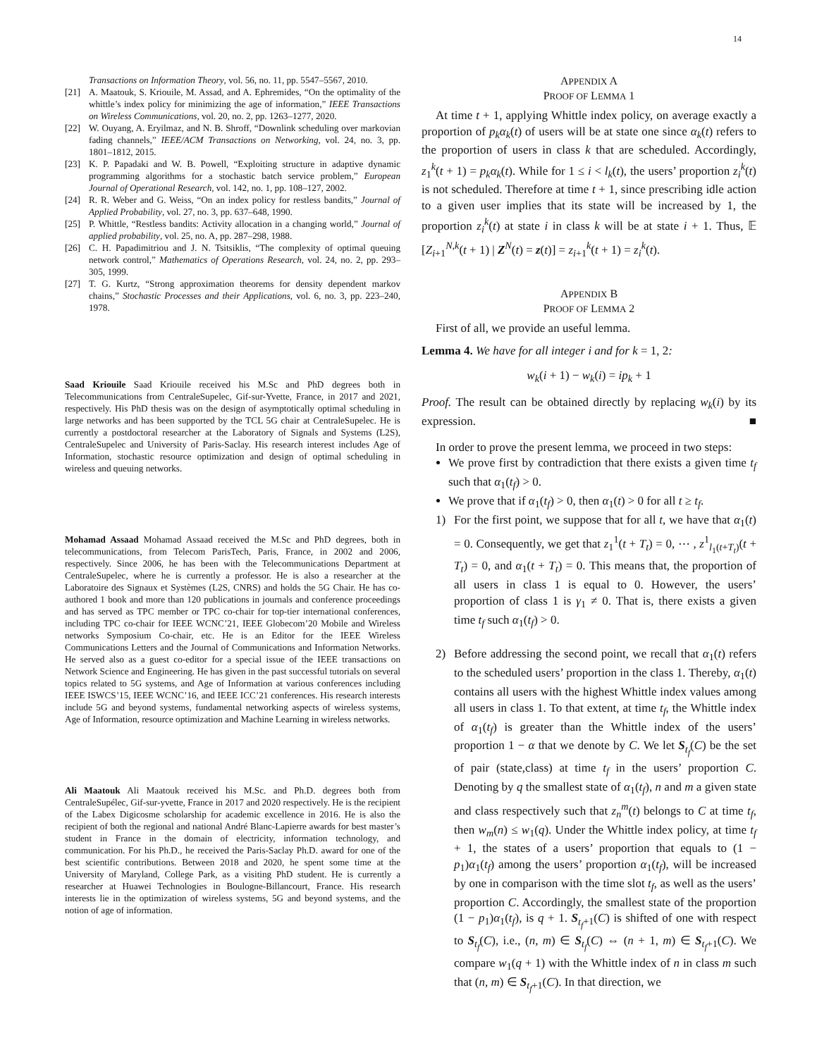14
Transactions on Information Theory, vol. 56, no. 11, pp. 5547–5567, 2010.
[21] A. Maatouk, S. Kriouile, M. Assad, and A. Ephremides, “On the optimality of the whittle’s index policy for minimizing the age of information,” IEEE Transactions on Wireless Communications, vol. 20, no. 2, pp. 1263–1277, 2020.
[22] W. Ouyang, A. Eryilmaz, and N. B. Shroff, “Downlink scheduling over markovian fading channels,” IEEE/ACM Transactions on Networking, vol. 24, no. 3, pp. 1801–1812, 2015.
[23] K. P. Papadaki and W. B. Powell, “Exploiting structure in adaptive dynamic programming algorithms for a stochastic batch service problem,” European Journal of Operational Research, vol. 142, no. 1, pp. 108–127, 2002.
[24] R. R. Weber and G. Weiss, “On an index policy for restless bandits,” Journal of Applied Probability, vol. 27, no. 3, pp. 637–648, 1990.
[25] P. Whittle, “Restless bandits: Activity allocation in a changing world,” Journal of applied probability, vol. 25, no. A, pp. 287–298, 1988.
[26] C. H. Papadimitriou and J. N. Tsitsiklis, “The complexity of optimal queuing network control,” Mathematics of Operations Research, vol. 24, no. 2, pp. 293–305, 1999.
[27] T. G. Kurtz, “Strong approximation theorems for density dependent markov chains,” Stochastic Processes and their Applications, vol. 6, no. 3, pp. 223–240, 1978.
Saad Kriouile Saad Kriouile received his M.Sc and PhD degrees both in Telecommunications from CentraleSupelec, Gif-sur-Yvette, France, in 2017 and 2021, respectively. His PhD thesis was on the design of asymptotically optimal scheduling in large networks and has been supported by the TCL 5G chair at CentraleSupelec. He is currently a postdoctoral researcher at the Laboratory of Signals and Systems (L2S), CentraleSupelec and University of Paris-Saclay. His research interest includes Age of Information, stochastic resource optimization and design of optimal scheduling in wireless and queuing networks.
Mohamad Assaad Mohamad Assaad received the M.Sc and PhD degrees, both in telecommunications, from Telecom ParisTech, Paris, France, in 2002 and 2006, respectively. Since 2006, he has been with the Telecommunications Department at CentraleSupelec, where he is currently a professor. He is also a researcher at the Laboratoire des Signaux et Systèmes (L2S, CNRS) and holds the 5G Chair. He has co-authored 1 book and more than 120 publications in journals and conference proceedings and has served as TPC member or TPC co-chair for top-tier international conferences, including TPC co-chair for IEEE WCNC’21, IEEE Globecom’20 Mobile and Wireless networks Symposium Co-chair, etc. He is an Editor for the IEEE Wireless Communications Letters and the Journal of Communications and Information Networks. He served also as a guest co-editor for a special issue of the IEEE transactions on Network Science and Engineering. He has given in the past successful tutorials on several topics related to 5G systems, and Age of Information at various conferences including IEEE ISWCS’15, IEEE WCNC’16, and IEEE ICC’21 conferences. His research interests include 5G and beyond systems, fundamental networking aspects of wireless systems, Age of Information, resource optimization and Machine Learning in wireless networks.
Ali Maatouk Ali Maatouk received his M.Sc. and Ph.D. degrees both from CentraleSupélec, Gif-sur-yvette, France in 2017 and 2020 respectively. He is the recipient of the Labex Digicosme scholarship for academic excellence in 2016. He is also the recipient of both the regional and national André Blanc-Lapierre awards for best master’s student in France in the domain of electricity, information technology, and communication. For his Ph.D., he received the Paris-Saclay Ph.D. award for one of the best scientific contributions. Between 2018 and 2020, he spent some time at the University of Maryland, College Park, as a visiting PhD student. He is currently a researcher at Huawei Technologies in Boulogne-Billancourt, France. His research interests lie in the optimization of wireless systems, 5G and beyond systems, and the notion of age of information.
APPENDIX A
PROOF OF LEMMA 1
At time t + 1, applying Whittle index policy, on average exactly a proportion of p<sub>k</sub>α<sub>k</sub>(t) of users will be at state one since α<sub>k</sub>(t) refers to the proportion of users in class k that are scheduled. Accordingly, z<sub>1</sub><sup>k</sup>(t + 1) = p<sub>k</sub>α<sub>k</sub>(t). While for 1 ≤ i < l<sub>k</sub>(t), the users’ proportion z<sub>i</sub><sup>k</sup>(t) is not scheduled. Therefore at time t + 1, since prescribing idle action to a given user implies that its state will be increased by 1, the proportion z<sub>i</sub><sup>k</sup>(t) at state i in class k will be at state i + 1. Thus, 𝔼 [Z<sub>i+1</sub><sup>N,k</sup>(t + 1) | Z<sup>N</sup>(t) = z(t)] = z<sub>i+1</sub><sup>k</sup>(t + 1) = z<sub>i</sub><sup>k</sup>(t).
APPENDIX B
PROOF OF LEMMA 2
First of all, we provide an useful lemma.
Lemma 4. We have for all integer i and for k = 1, 2:
w<sub>k</sub>(i + 1) − w<sub>k</sub>(i) = ip<sub>k</sub> + 1
Proof. The result can be obtained directly by replacing w<sub>k</sub>(i) by its expression. ■
In order to prove the present lemma, we proceed in two steps:
We prove first by contradiction that there exists a given time t<sub>f</sub> such that α<sub>1</sub>(t<sub>f</sub>) > 0.
We prove that if α<sub>1</sub>(t<sub>f</sub>) > 0, then α<sub>1</sub>(t) > 0 for all t ≥ t<sub>f</sub>.
1) For the first point, we suppose that for all t, we have that α<sub>1</sub>(t) = 0. Consequently, we get that z<sub>1</sub><sup>1</sup>(t + T<sub>t</sub>) = 0, ⋯ , z<sup>1</sup><sub>l<sub>1</sub>(t+T<sub>t</sub>)</sub>(t + T<sub>t</sub>) = 0, and α<sub>1</sub>(t + T<sub>t</sub>) = 0. This means that, the proportion of all users in class 1 is equal to 0. However, the users’ proportion of class 1 is γ<sub>1</sub> ≠ 0. That is, there exists a given time t<sub>f</sub> such α<sub>1</sub>(t<sub>f</sub>) > 0.
2) Before addressing the second point, we recall that α<sub>1</sub>(t) refers to the scheduled users’ proportion in the class 1. Thereby, α<sub>1</sub>(t) contains all users with the highest Whittle index values among all users in class 1. To that extent, at time t<sub>f</sub>, the Whittle index of α<sub>1</sub>(t<sub>f</sub>) is greater than the Whittle index of the users’ proportion 1 − α that we denote by C. We let S<sub>t<sub>f</sub></sub>(C) be the set of pair (state,class) at time t<sub>f</sub> in the users’ proportion C. Denoting by q the smallest state of α<sub>1</sub>(t<sub>f</sub>), n and m a given state and class respectively such that z<sub>n</sub><sup>m</sup>(t) belongs to C at time t<sub>f</sub>, then w<sub>m</sub>(n) ≤ w<sub>1</sub>(q). Under the Whittle index policy, at time t<sub>f</sub> + 1, the states of a users’ proportion that equals to (1 − p<sub>1</sub>)α<sub>1</sub>(t<sub>f</sub>) among the users’ proportion α<sub>1</sub>(t<sub>f</sub>), will be increased by one in comparison with the time slot t<sub>f</sub>, as well as the users’ proportion C. Accordingly, the smallest state of the proportion (1 − p<sub>1</sub>)α<sub>1</sub>(t<sub>f</sub>), is q + 1. S<sub>t<sub>f</sub>+1</sub>(C) is shifted of one with respect to S<sub>t<sub>f</sub></sub>(C), i.e., (n, m) ∈ S<sub>t<sub>f</sub></sub>(C) ⇔ (n + 1, m) ∈ S<sub>t<sub>f</sub>+1</sub>(C). We compare w<sub>1</sub>(q + 1) with the Whittle index of n in class m such that (n, m) ∈ S<sub>t<sub>f</sub>+1</sub>(C). In that direction, we